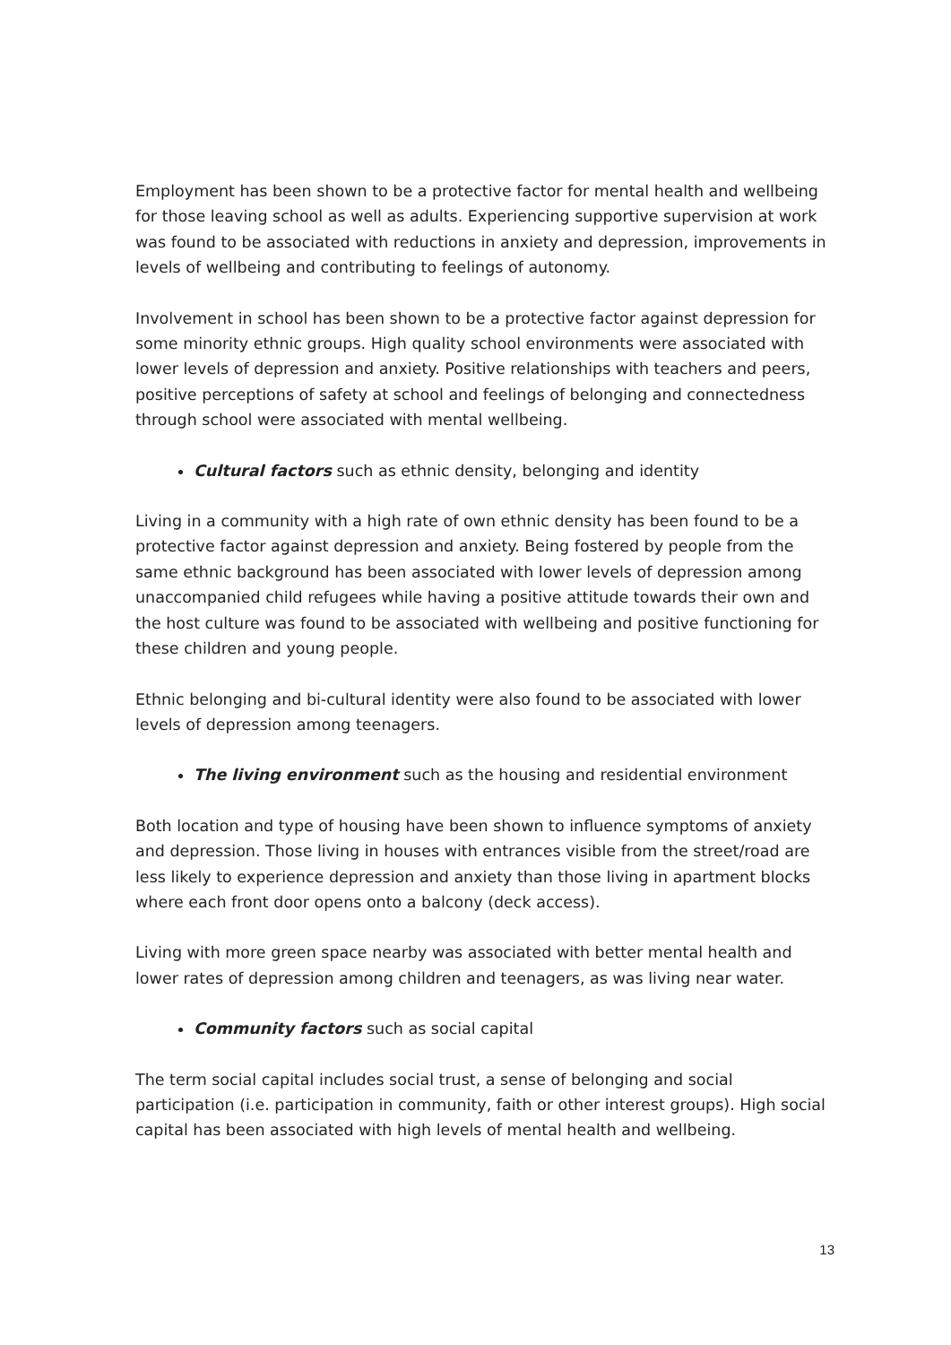Employment has been shown to be a protective factor for mental health and wellbeing for those leaving school as well as adults. Experiencing supportive supervision at work was found to be associated with reductions in anxiety and depression, improvements in levels of wellbeing and contributing to feelings of autonomy.
Involvement in school has been shown to be a protective factor against depression for some minority ethnic groups. High quality school environments were associated with lower levels of depression and anxiety. Positive relationships with teachers and peers, positive perceptions of safety at school and feelings of belonging and connectedness through school were associated with mental wellbeing.
Cultural factors such as ethnic density, belonging and identity
Living in a community with a high rate of own ethnic density has been found to be a protective factor against depression and anxiety. Being fostered by people from the same ethnic background has been associated with lower levels of depression among unaccompanied child refugees while having a positive attitude towards their own and the host culture was found to be associated with wellbeing and positive functioning for these children and young people.
Ethnic belonging and bi-cultural identity were also found to be associated with lower levels of depression among teenagers.
The living environment such as the housing and residential environment
Both location and type of housing have been shown to influence symptoms of anxiety and depression. Those living in houses with entrances visible from the street/road are less likely to experience depression and anxiety than those living in apartment blocks where each front door opens onto a balcony (deck access).
Living with more green space nearby was associated with better mental health and lower rates of depression among children and teenagers, as was living near water.
Community factors such as social capital
The term social capital includes social trust, a sense of belonging and social participation (i.e. participation in community, faith or other interest groups). High social capital has been associated with high levels of mental health and wellbeing.
13